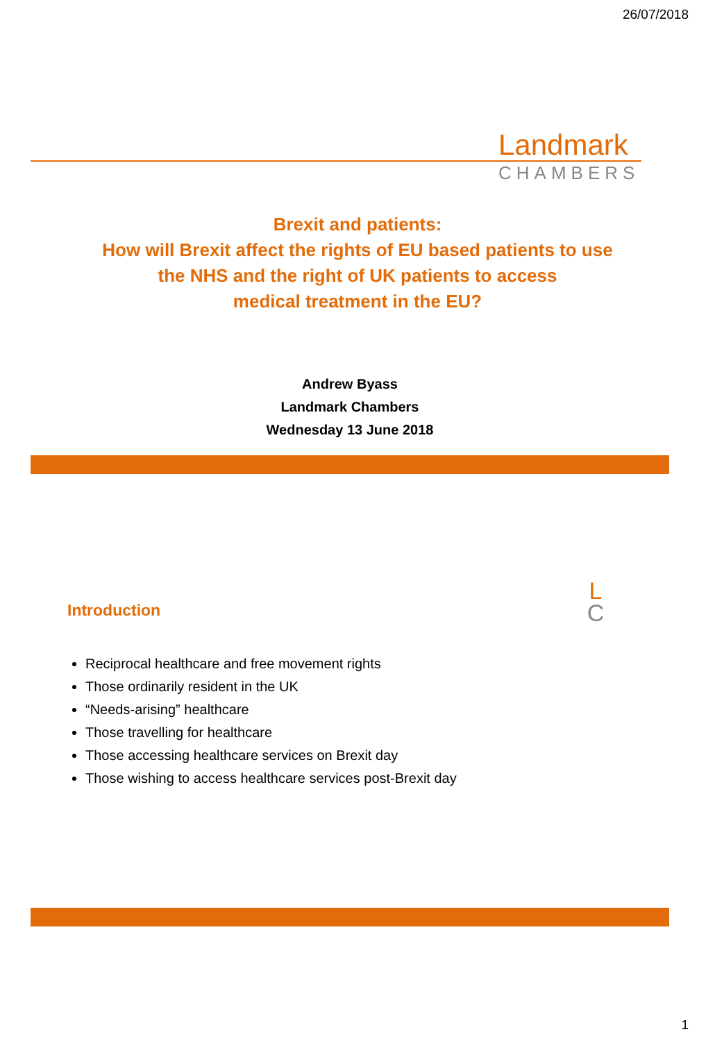26/07/2018
Landmark
CHAMBERS
Brexit and patients:
How will Brexit affect the rights of EU based patients to use
the NHS and the right of UK patients to access
medical treatment in the EU?
Andrew Byass
Landmark Chambers
Wednesday 13 June 2018
Introduction
L
C
Reciprocal healthcare and free movement rights
Those ordinarily resident in the UK
“Needs-arising” healthcare
Those travelling for healthcare
Those accessing healthcare services on Brexit day
Those wishing to access healthcare services post-Brexit day
1